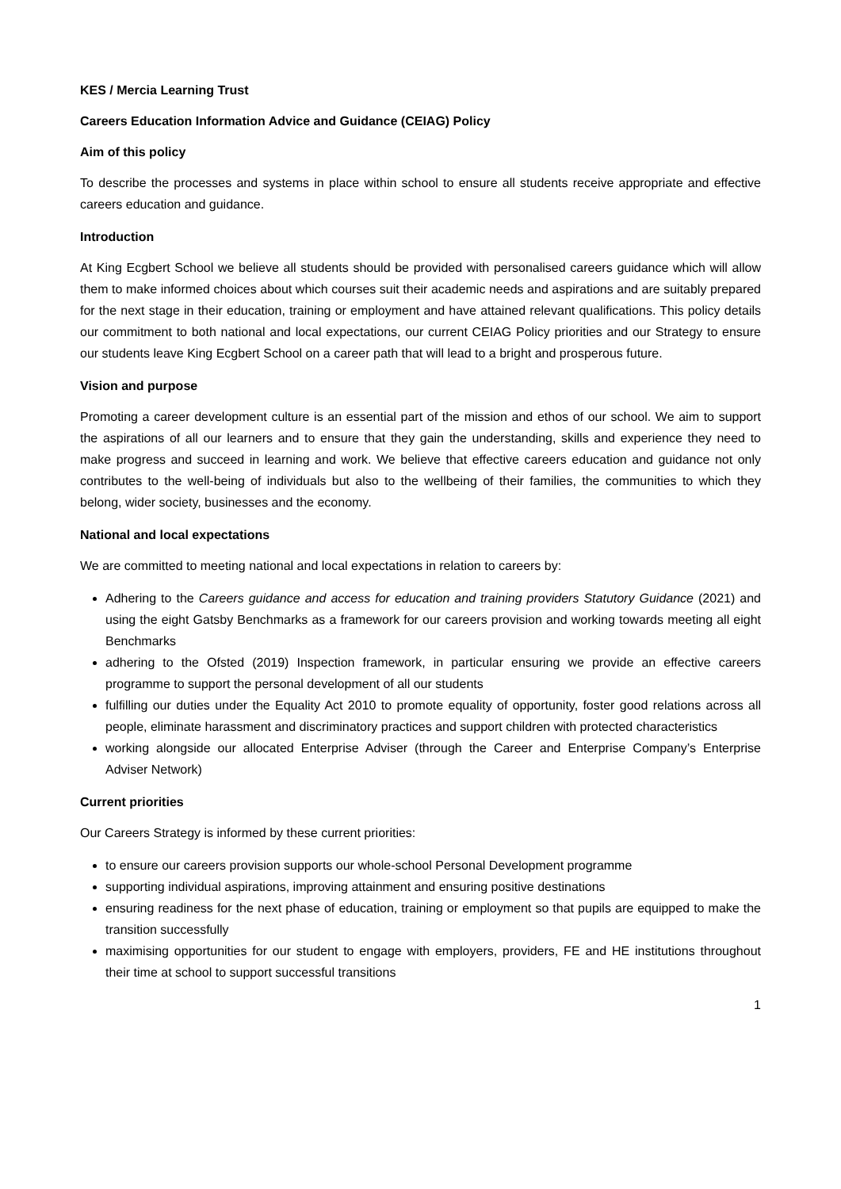KES / Mercia Learning Trust
Careers Education Information Advice and Guidance (CEIAG) Policy
Aim of this policy
To describe the processes and systems in place within school to ensure all students receive appropriate and effective careers education and guidance.
Introduction
At King Ecgbert School we believe all students should be provided with personalised careers guidance which will allow them to make informed choices about which courses suit their academic needs and aspirations and are suitably prepared for the next stage in their education, training or employment and have attained relevant qualifications. This policy details our commitment to both national and local expectations, our current CEIAG Policy priorities and our Strategy to ensure our students leave King Ecgbert School on a career path that will lead to a bright and prosperous future.
Vision and purpose
Promoting a career development culture is an essential part of the mission and ethos of our school. We aim to support the aspirations of all our learners and to ensure that they gain the understanding, skills and experience they need to make progress and succeed in learning and work. We believe that effective careers education and guidance not only contributes to the well-being of individuals but also to the wellbeing of their families, the communities to which they belong, wider society, businesses and the economy.
National and local expectations
We are committed to meeting national and local expectations in relation to careers by:
Adhering to the Careers guidance and access for education and training providers Statutory Guidance (2021) and using the eight Gatsby Benchmarks as a framework for our careers provision and working towards meeting all eight Benchmarks
adhering to the Ofsted (2019) Inspection framework, in particular ensuring we provide an effective careers programme to support the personal development of all our students
fulfilling our duties under the Equality Act 2010 to promote equality of opportunity, foster good relations across all people, eliminate harassment and discriminatory practices and support children with protected characteristics
working alongside our allocated Enterprise Adviser (through the Career and Enterprise Company’s Enterprise Adviser Network)
Current priorities
Our Careers Strategy is informed by these current priorities:
to ensure our careers provision supports our whole-school Personal Development programme
supporting individual aspirations, improving attainment and ensuring positive destinations
ensuring readiness for the next phase of education, training or employment so that pupils are equipped to make the transition successfully
maximising opportunities for our student to engage with employers, providers, FE and HE institutions throughout their time at school to support successful transitions
1